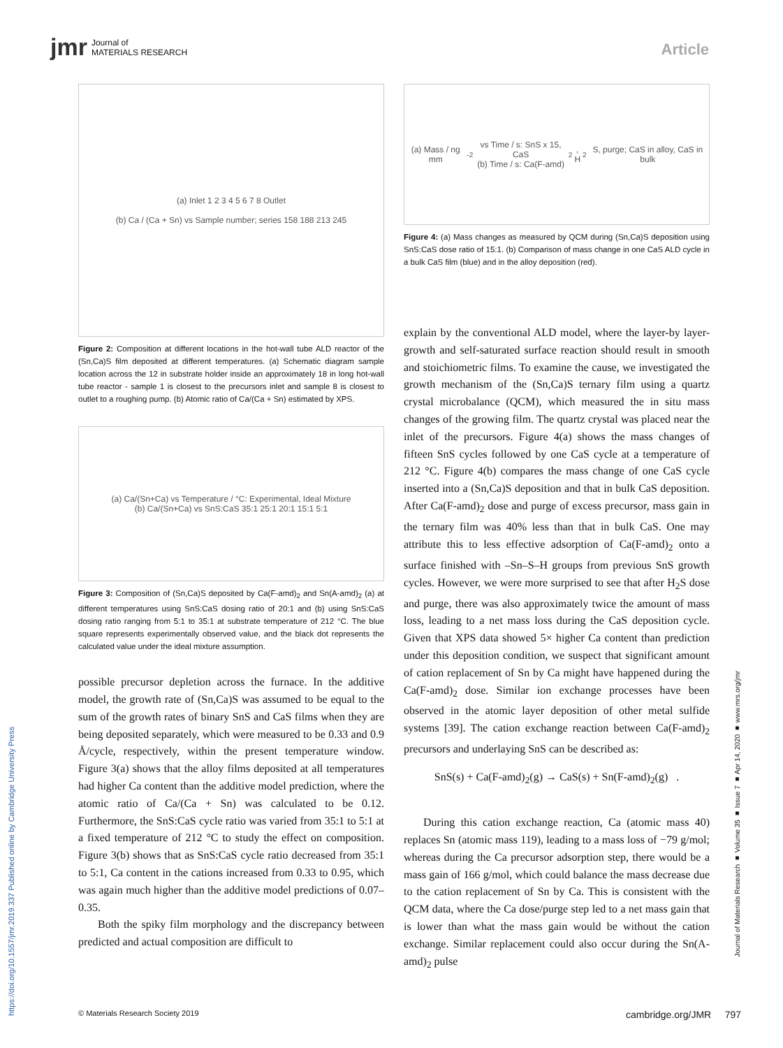jmr Journal of
MATERIALS RESEARCH
Article
(a) Inlet 1 2 3 4 5 6 7 8 Outlet
(b) Ca / (Ca + Sn) vs Sample number; series 158 188 213 245
Figure 2: Composition at different locations in the hot-wall tube ALD reactor of the (Sn,Ca)S film deposited at different temperatures. (a) Schematic diagram sample location across the 12 in substrate holder inside an approximately 18 in long hot-wall tube reactor - sample 1 is closest to the precursors inlet and sample 8 is closest to outlet to a roughing pump. (b) Atomic ratio of Ca/(Ca + Sn) estimated by XPS.
(a) Ca/(Sn+Ca) vs Temperature / °C: Experimental, Ideal Mixture
(b) Ca/(Sn+Ca) vs SnS:CaS 35:1 25:1 20:1 15:1 5:1
Figure 3: Composition of (Sn,Ca)S deposited by Ca(F-amd)<sub>2</sub> and Sn(A-amd)<sub>2</sub> (a) at different temperatures using SnS:CaS dosing ratio of 20:1 and (b) using SnS:CaS dosing ratio ranging from 5:1 to 35:1 at substrate temperature of 212 °C. The blue square represents experimentally observed value, and the black dot represents the calculated value under the ideal mixture assumption.
possible precursor depletion across the furnace. In the additive model, the growth rate of (Sn,Ca)S was assumed to be equal to the sum of the growth rates of binary SnS and CaS films when they are being deposited separately, which were measured to be 0.33 and 0.9 Å/cycle, respectively, within the present temperature window. Figure 3(a) shows that the alloy films deposited at all temperatures had higher Ca content than the additive model prediction, where the atomic ratio of Ca/(Ca + Sn) was calculated to be 0.12. Furthermore, the SnS:CaS cycle ratio was varied from 35:1 to 5:1 at a fixed temperature of 212 °C to study the effect on composition. Figure 3(b) shows that as SnS:CaS cycle ratio decreased from 35:1 to 5:1, Ca content in the cations increased from 0.33 to 0.95, which was again much higher than the additive model predictions of 0.07–0.35.
Both the spiky film morphology and the discrepancy between predicted and actual composition are difficult to
(a) Mass / ng mm<sup>-2</sup> vs Time / s: SnS x 15, CaS
(b) Time / s: Ca(F-amd)<sub>2</sub>, H<sub>2</sub>S, purge; CaS in alloy, CaS in bulk
Figure 4: (a) Mass changes as measured by QCM during (Sn,Ca)S deposition using SnS:CaS dose ratio of 15:1. (b) Comparison of mass change in one CaS ALD cycle in a bulk CaS film (blue) and in the alloy deposition (red).
explain by the conventional ALD model, where the layer-by layer-growth and self-saturated surface reaction should result in smooth and stoichiometric films. To examine the cause, we investigated the growth mechanism of the (Sn,Ca)S ternary film using a quartz crystal microbalance (QCM), which measured the in situ mass changes of the growing film. The quartz crystal was placed near the inlet of the precursors. Figure 4(a) shows the mass changes of fifteen SnS cycles followed by one CaS cycle at a temperature of 212 °C. Figure 4(b) compares the mass change of one CaS cycle inserted into a (Sn,Ca)S deposition and that in bulk CaS deposition. After Ca(F-amd)<sub>2</sub> dose and purge of excess precursor, mass gain in the ternary film was 40% less than that in bulk CaS. One may attribute this to less effective adsorption of Ca(F-amd)<sub>2</sub> onto a surface finished with –Sn–S–H groups from previous SnS growth cycles. However, we were more surprised to see that after H<sub>2</sub>S dose and purge, there was also approximately twice the amount of mass loss, leading to a net mass loss during the CaS deposition cycle. Given that XPS data showed 5× higher Ca content than prediction under this deposition condition, we suspect that significant amount of cation replacement of Sn by Ca might have happened during the Ca(F-amd)<sub>2</sub> dose. Similar ion exchange processes have been observed in the atomic layer deposition of other metal sulfide systems [39]. The cation exchange reaction between Ca(F-amd)<sub>2</sub> precursors and underlaying SnS can be described as:
SnS(s) + Ca(F-amd)<sub>2</sub>(g) → CaS(s) + Sn(F-amd)<sub>2</sub>(g) .
During this cation exchange reaction, Ca (atomic mass 40) replaces Sn (atomic mass 119), leading to a mass loss of −79 g/mol; whereas during the Ca precursor adsorption step, there would be a mass gain of 166 g/mol, which could balance the mass decrease due to the cation replacement of Sn by Ca. This is consistent with the QCM data, where the Ca dose/purge step led to a net mass gain that is lower than what the mass gain would be without the cation exchange. Similar replacement could also occur during the Sn(A-amd)<sub>2</sub> pulse
https://doi.org/10.1557/jmr.2019.337 Published online by Cambridge University Press
Journal of Materials Research ■ Volume 35 ■ Issue 7 ■ Apr 14, 2020 ■ www.mrs.org/jmr
© Materials Research Society 2019 cambridge.org/JMR 797